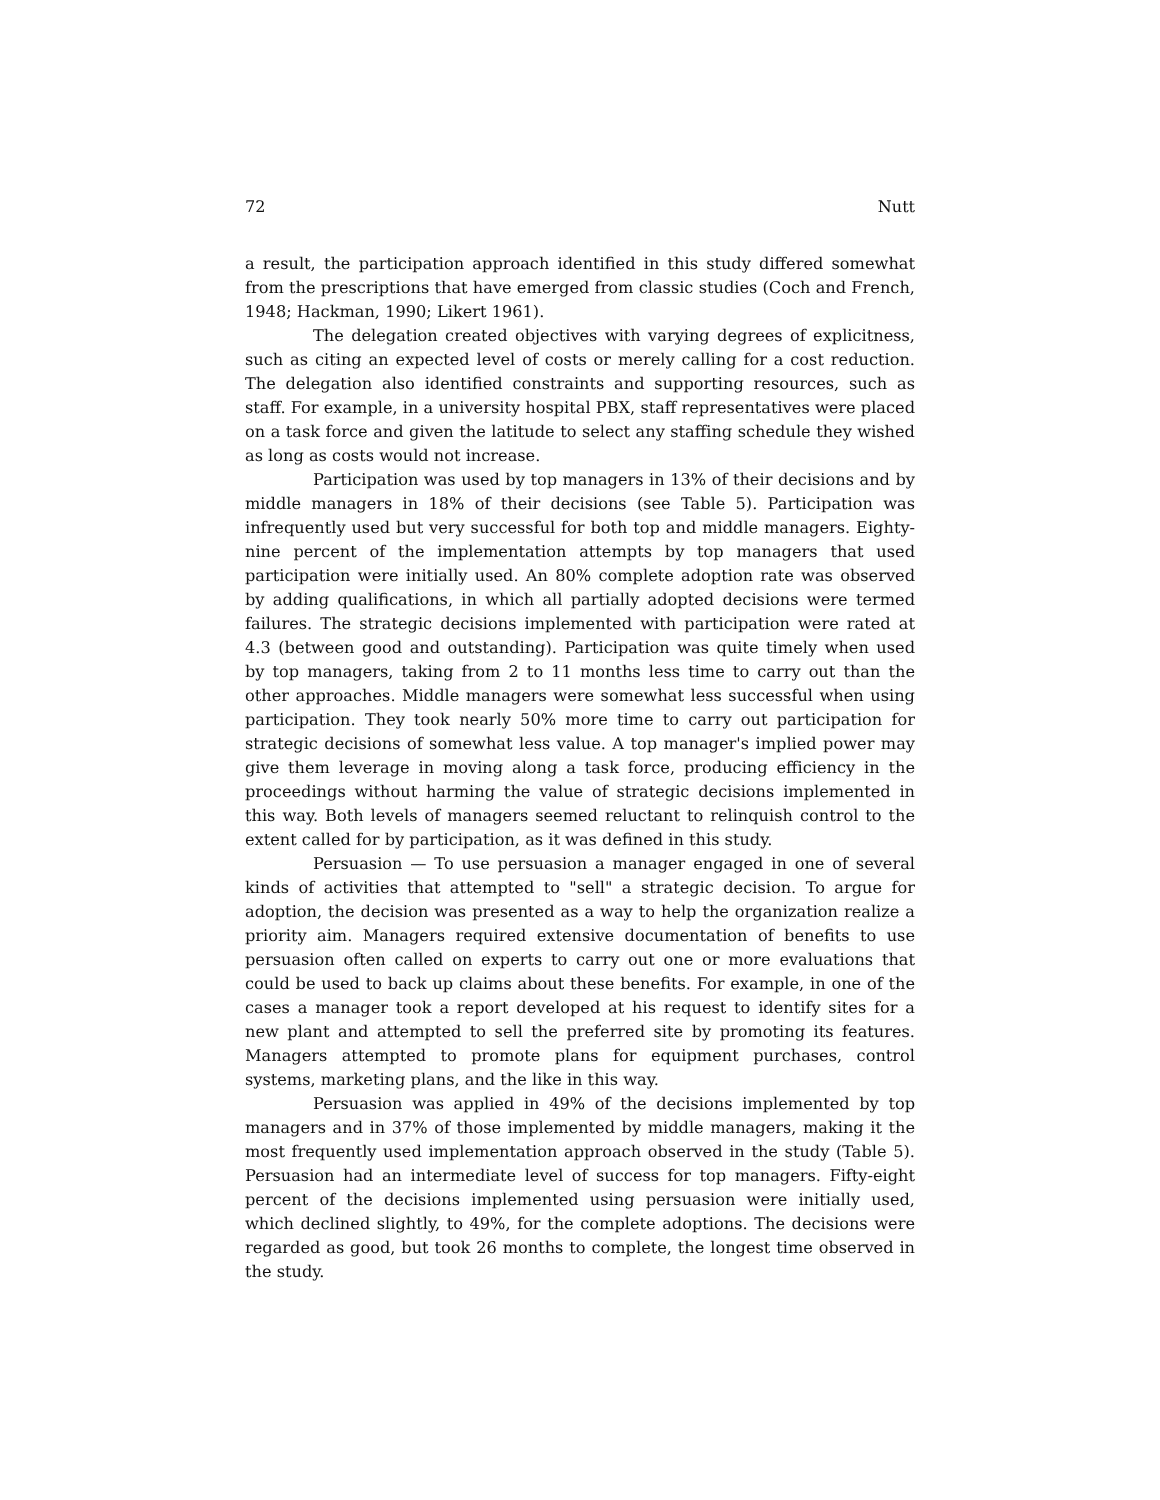72 Nutt
a result, the participation approach identified in this study differed somewhat from the prescriptions that have emerged from classic studies (Coch and French, 1948; Hackman, 1990; Likert 1961).
The delegation created objectives with varying degrees of explicitness, such as citing an expected level of costs or merely calling for a cost reduction. The delegation also identified constraints and supporting resources, such as staff. For example, in a university hospital PBX, staff representatives were placed on a task force and given the latitude to select any staffing schedule they wished as long as costs would not increase.
Participation was used by top managers in 13% of their decisions and by middle managers in 18% of their decisions (see Table 5). Participation was infrequently used but very successful for both top and middle managers. Eighty-nine percent of the implementation attempts by top managers that used participation were initially used. An 80% complete adoption rate was observed by adding qualifications, in which all partially adopted decisions were termed failures. The strategic decisions implemented with participation were rated at 4.3 (between good and outstanding). Participation was quite timely when used by top managers, taking from 2 to 11 months less time to carry out than the other approaches. Middle managers were somewhat less successful when using participation. They took nearly 50% more time to carry out participation for strategic decisions of somewhat less value. A top manager's implied power may give them leverage in moving along a task force, producing efficiency in the proceedings without harming the value of strategic decisions implemented in this way. Both levels of managers seemed reluctant to relinquish control to the extent called for by participation, as it was defined in this study.
Persuasion — To use persuasion a manager engaged in one of several kinds of activities that attempted to "sell" a strategic decision. To argue for adoption, the decision was presented as a way to help the organization realize a priority aim. Managers required extensive documentation of benefits to use persuasion often called on experts to carry out one or more evaluations that could be used to back up claims about these benefits. For example, in one of the cases a manager took a report developed at his request to identify sites for a new plant and attempted to sell the preferred site by promoting its features. Managers attempted to promote plans for equipment purchases, control systems, marketing plans, and the like in this way.
Persuasion was applied in 49% of the decisions implemented by top managers and in 37% of those implemented by middle managers, making it the most frequently used implementation approach observed in the study (Table 5). Persuasion had an intermediate level of success for top managers. Fifty-eight percent of the decisions implemented using persuasion were initially used, which declined slightly, to 49%, for the complete adoptions. The decisions were regarded as good, but took 26 months to complete, the longest time observed in the study.